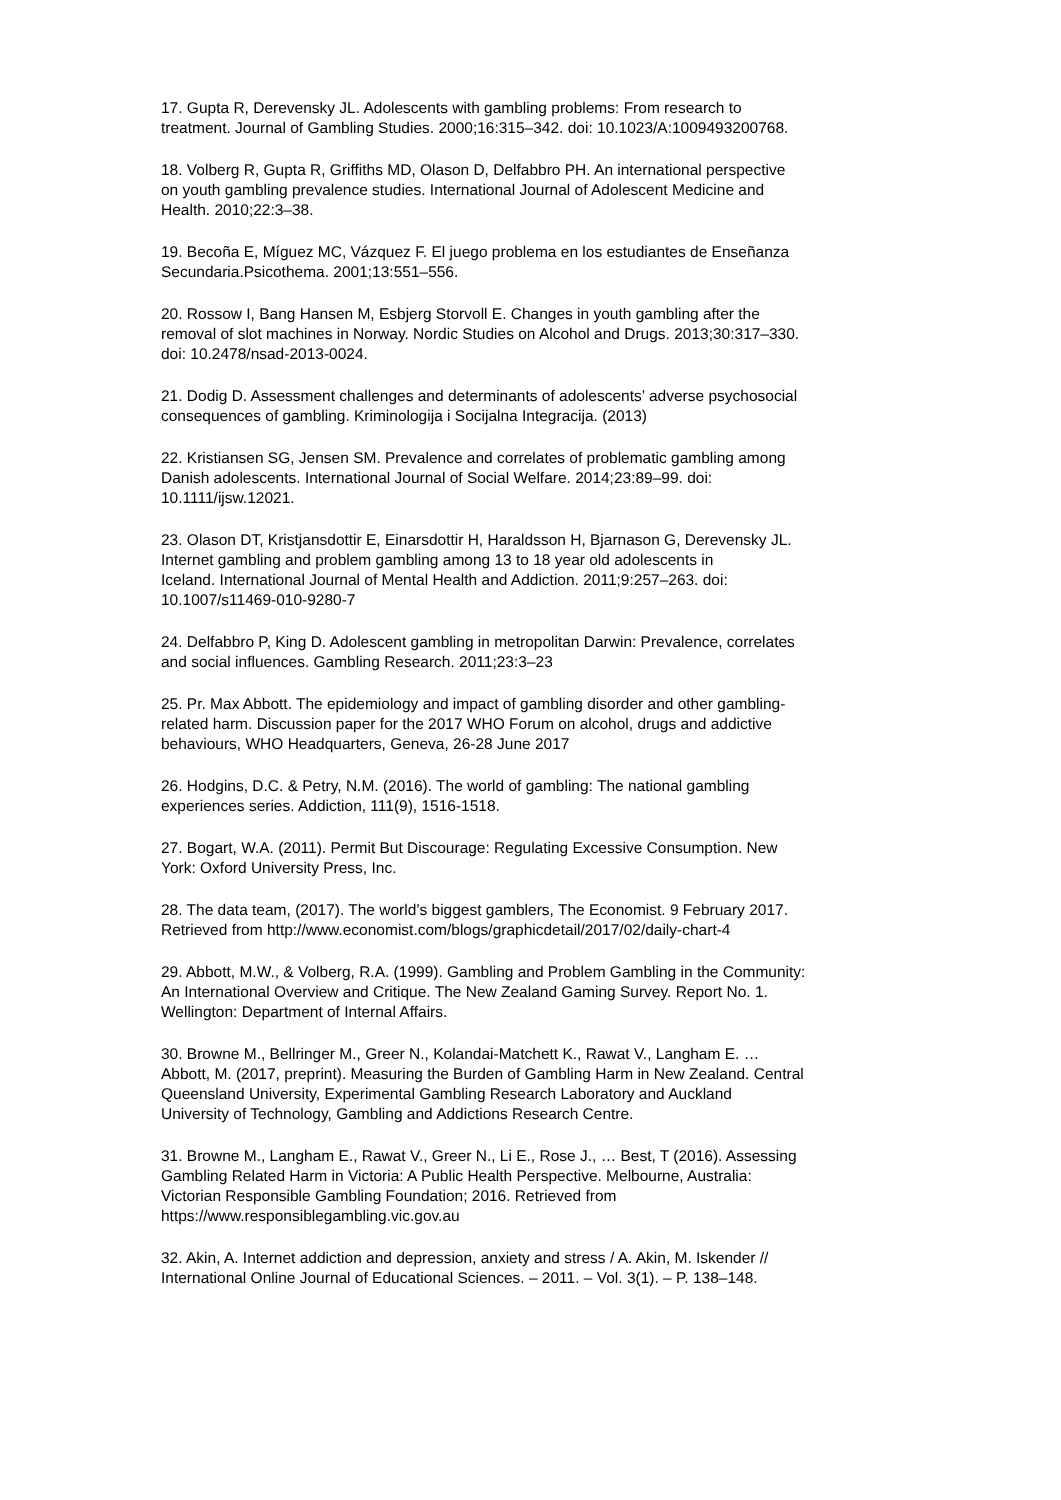17. Gupta R, Derevensky JL. Adolescents with gambling problems: From research to
treatment. Journal of Gambling Studies. 2000;16:315–342. doi: 10.1023/A:1009493200768.
18. Volberg R, Gupta R, Griffiths MD, Olason D, Delfabbro PH. An international perspective
on youth gambling prevalence studies. International Journal of Adolescent Medicine and
Health. 2010;22:3–38.
19. Becoña E, Míguez MC, Vázquez F. El juego problema en los estudiantes de Enseñanza
Secundaria.Psicothema. 2001;13:551–556.
20. Rossow I, Bang Hansen M, Esbjerg Storvoll E. Changes in youth gambling after the
removal of slot machines in Norway. Nordic Studies on Alcohol and Drugs. 2013;30:317–330.
doi: 10.2478/nsad-2013-0024.
21. Dodig D. Assessment challenges and determinants of adolescents’ adverse psychosocial
consequences of gambling. Kriminologija i Socijalna Integracija. (2013)
22. Kristiansen SG, Jensen SM. Prevalence and correlates of problematic gambling among
Danish adolescents. International Journal of Social Welfare. 2014;23:89–99. doi:
10.1111/ijsw.12021.
23. Olason DT, Kristjansdottir E, Einarsdottir H, Haraldsson H, Bjarnason G, Derevensky JL.
Internet gambling and problem gambling among 13 to 18 year old adolescents in
Iceland. International Journal of Mental Health and Addiction. 2011;9:257–263. doi:
10.1007/s11469-010-9280-7
24. Delfabbro P, King D. Adolescent gambling in metropolitan Darwin: Prevalence, correlates
and social influences. Gambling Research. 2011;23:3–23
25. Pr. Max Abbott. The epidemiology and impact of gambling disorder and other gambling-
related harm. Discussion paper for the 2017 WHO Forum on alcohol, drugs and addictive
behaviours, WHO Headquarters, Geneva, 26-28 June 2017
26. Hodgins, D.C. & Petry, N.M. (2016). The world of gambling: The national gambling
experiences series. Addiction, 111(9), 1516-1518.
27. Bogart, W.A. (2011). Permit But Discourage: Regulating Excessive Consumption. New
York: Oxford University Press, Inc.
28. The data team, (2017). The world’s biggest gamblers, The Economist. 9 February 2017.
Retrieved from http://www.economist.com/blogs/graphicdetail/2017/02/daily-chart-4
29. Abbott, M.W., & Volberg, R.A. (1999). Gambling and Problem Gambling in the Community:
An International Overview and Critique. The New Zealand Gaming Survey. Report No. 1.
Wellington: Department of Internal Affairs.
30. Browne M., Bellringer M., Greer N., Kolandai-Matchett K., Rawat V., Langham E. …
Abbott, M. (2017, preprint). Measuring the Burden of Gambling Harm in New Zealand. Central
Queensland University, Experimental Gambling Research Laboratory and Auckland
University of Technology, Gambling and Addictions Research Centre.
31. Browne M., Langham E., Rawat V., Greer N., Li E., Rose J., … Best, T (2016). Assessing
Gambling Related Harm in Victoria: A Public Health Perspective. Melbourne, Australia:
Victorian Responsible Gambling Foundation; 2016. Retrieved from
https://www.responsiblegambling.vic.gov.au
32. Akin, A. Internet addiction and depression, anxiety and stress / A. Akin, M. Iskender //
International Online Journal of Educational Sciences. – 2011. – Vol. 3(1). – P. 138–148.